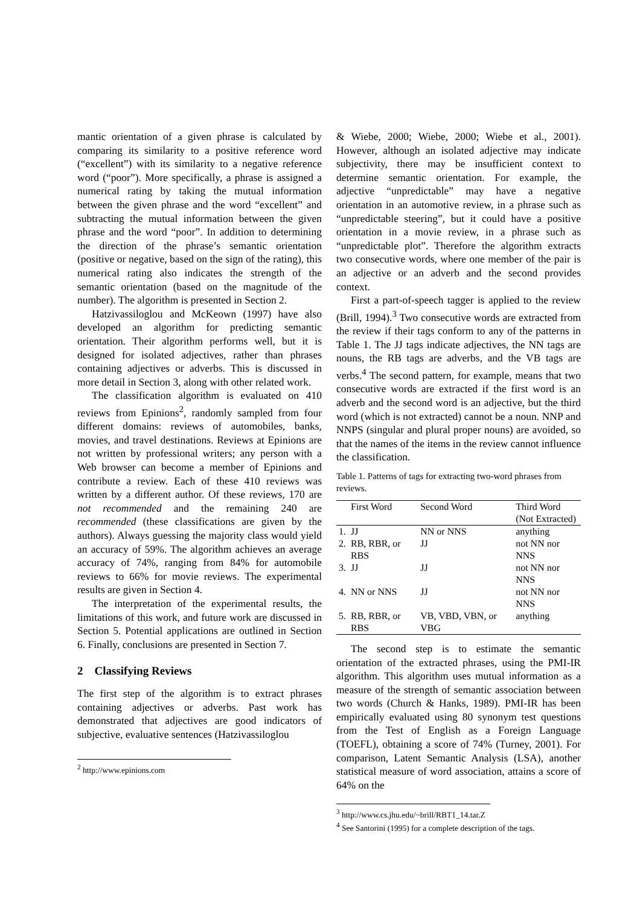mantic orientation of a given phrase is calculated by comparing its similarity to a positive reference word (“excellent”) with its similarity to a negative reference word (“poor”). More specifically, a phrase is assigned a numerical rating by taking the mutual information between the given phrase and the word “excellent” and subtracting the mutual information between the given phrase and the word “poor”. In addition to determining the direction of the phrase’s semantic orientation (positive or negative, based on the sign of the rating), this numerical rating also indicates the strength of the semantic orientation (based on the magnitude of the number). The algorithm is presented in Section 2.
Hatzivassiloglou and McKeown (1997) have also developed an algorithm for predicting semantic orientation. Their algorithm performs well, but it is designed for isolated adjectives, rather than phrases containing adjectives or adverbs. This is discussed in more detail in Section 3, along with other related work.
The classification algorithm is evaluated on 410 reviews from Epinions<sup>2</sup>, randomly sampled from four different domains: reviews of automobiles, banks, movies, and travel destinations. Reviews at Epinions are not written by professional writers; any person with a Web browser can become a member of Epinions and contribute a review. Each of these 410 reviews was written by a different author. Of these reviews, 170 are not recommended and the remaining 240 are recommended (these classifications are given by the authors). Always guessing the majority class would yield an accuracy of 59%. The algorithm achieves an average accuracy of 74%, ranging from 84% for automobile reviews to 66% for movie reviews. The experimental results are given in Section 4.
The interpretation of the experimental results, the limitations of this work, and future work are discussed in Section 5. Potential applications are outlined in Section 6. Finally, conclusions are presented in Section 7.
2 Classifying Reviews
The first step of the algorithm is to extract phrases containing adjectives or adverbs. Past work has demonstrated that adjectives are good indicators of subjective, evaluative sentences (Hatzivassiloglou
<sup>2</sup> http://www.epinions.com
& Wiebe, 2000; Wiebe, 2000; Wiebe et al., 2001). However, although an isolated adjective may indicate subjectivity, there may be insufficient context to determine semantic orientation. For example, the adjective “unpredictable” may have a negative orientation in an automotive review, in a phrase such as “unpredictable steering”, but it could have a positive orientation in a movie review, in a phrase such as “unpredictable plot”. Therefore the algorithm extracts two consecutive words, where one member of the pair is an adjective or an adverb and the second provides context.
First a part-of-speech tagger is applied to the review (Brill, 1994).<sup>3</sup> Two consecutive words are extracted from the review if their tags conform to any of the patterns in Table 1. The JJ tags indicate adjectives, the NN tags are nouns, the RB tags are adverbs, and the VB tags are verbs.<sup>4</sup> The second pattern, for example, means that two consecutive words are extracted if the first word is an adverb and the second word is an adjective, but the third word (which is not extracted) cannot be a noun. NNP and NNPS (singular and plural proper nouns) are avoided, so that the names of the items in the review cannot influence the classification.
Table 1. Patterns of tags for extracting two-word phrases from reviews.
| | First Word | Second Word | Third Word (Not Extracted) |
| --- | --- | --- | --- |
| 1. | JJ | NN or NNS | anything |
| 2. | RB, RBR, or RBS | JJ | not NN nor NNS |
| 3. | JJ | JJ | not NN nor NNS |
| 4. | NN or NNS | JJ | not NN nor NNS |
| 5. | RB, RBR, or RBS | VB, VBD, VBN, or VBG | anything |
The second step is to estimate the semantic orientation of the extracted phrases, using the PMI-IR algorithm. This algorithm uses mutual information as a measure of the strength of semantic association between two words (Church & Hanks, 1989). PMI-IR has been empirically evaluated using 80 synonym test questions from the Test of English as a Foreign Language (TOEFL), obtaining a score of 74% (Turney, 2001). For comparison, Latent Semantic Analysis (LSA), another statistical measure of word association, attains a score of 64% on the
<sup>3</sup> http://www.cs.jhu.edu/~brill/RBT1_14.tar.Z
<sup>4</sup> See Santorini (1995) for a complete description of the tags.